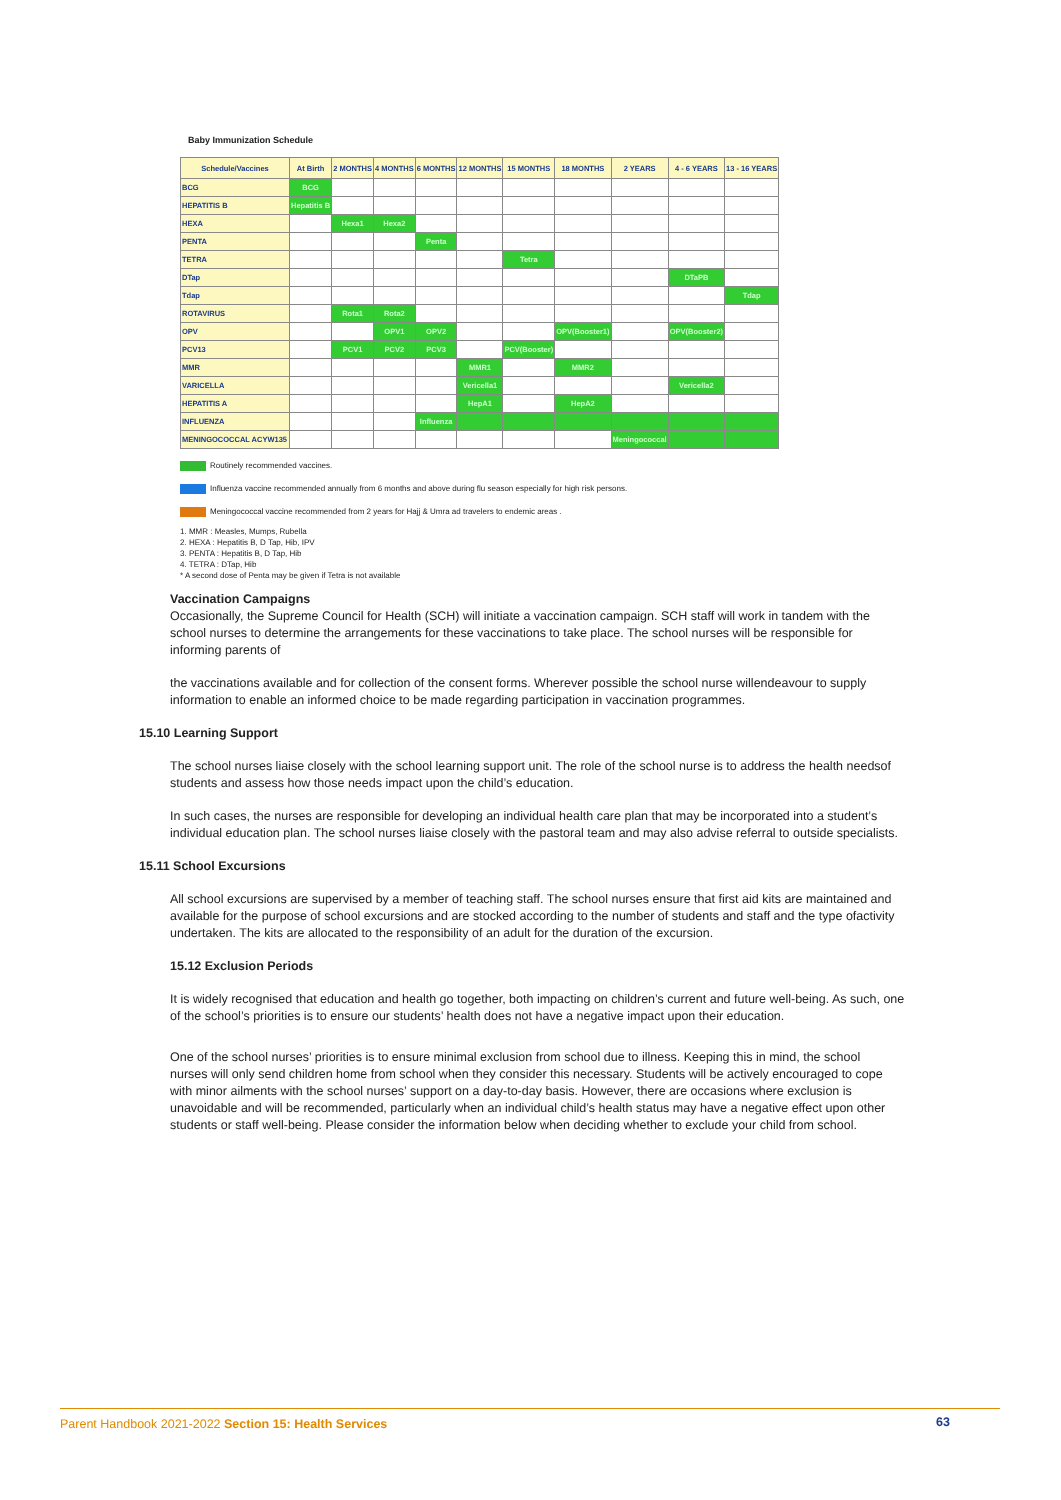Baby Immunization Schedule
| Schedule/Vaccines | At Birth | 2 MONTHS | 4 MONTHS | 6 MONTHS | 12 MONTHS | 15 MONTHS | 18 MONTHS | 2 YEARS | 4 - 6 YEARS | 13 - 16 YEARS |
| --- | --- | --- | --- | --- | --- | --- | --- | --- | --- | --- |
| BCG | BCG | | | | | | | | | |
| HEPATITIS B | Hepatitis B | | | | | | | | | |
| HEXA | | Hexa1 | Hexa2 | | | | | | | |
| PENTA | | | | Penta | | | | | | |
| TETRA | | | | | | Tetra | | | | |
| DTap | | | | | | | | | DTaPB | |
| Tdap | | | | | | | | | | Tdap |
| ROTAVIRUS | | Rota1 | Rota2 | | | | | | | |
| OPV | | | OPV1 | OPV2 | | | OPV(Booster1) | | OPV(Booster2) | |
| PCV13 | | PCV1 | PCV2 | PCV3 | | PCV(Booster) | | | | |
| MMR | | | | | MMR1 | | MMR2 | | | |
| VARICELLA | | | | | Vericella1 | | | | Vericella2 | |
| HEPATITIS A | | | | | HepA1 | | HepA2 | | | |
| INFLUENZA | | | | Influenza | | | | | | |
| MENINGOCOCCAL ACYW135 | | | | | | | | Meningococcal | | |
Routinely recommended vaccines.
Influenza vaccine recommended annually from 6 months and above during flu season especially for high risk persons.
Meningococcal vaccine recommended from 2 years for Hajj & Umra ad travelers to endemic areas .
1. MMR : Measles, Mumps, Rubella
2. HEXA : Hepatitis B, D Tap, Hib, IPV
3. PENTA : Hepatitis B, D Tap, Hib
4. TETRA : DTap, Hib
* A second dose of Penta may be given if Tetra is not available
Vaccination Campaigns
Occasionally, the Supreme Council for Health (SCH) will initiate a vaccination campaign. SCH staff will work in tandem with the school nurses to determine the arrangements for these vaccinations to take place. The school nurses will be responsible for informing parents of
the vaccinations available and for collection of the consent forms. Wherever possible the school nurse willendeavour to supply information to enable an informed choice to be made regarding participation in vaccination programmes.
15.10 Learning Support
The school nurses liaise closely with the school learning support unit. The role of the school nurse is to address the health needsof students and assess how those needs impact upon the child’s education.
In such cases, the nurses are responsible for developing an individual health care plan that may be incorporated into a student’s individual education plan. The school nurses liaise closely with the pastoral team and may also advise referral to outside specialists.
15.11 School Excursions
All school excursions are supervised by a member of teaching staff. The school nurses ensure that first aid kits are maintained and available for the purpose of school excursions and are stocked according to the number of students and staff and the type ofactivity undertaken. The kits are allocated to the responsibility of an adult for the duration of the excursion.
15.12 Exclusion Periods
It is widely recognised that education and health go together, both impacting on children’s current and future well-being. As such, one of the school’s priorities is to ensure our students’ health does not have a negative impact upon their education.
One of the school nurses’ priorities is to ensure minimal exclusion from school due to illness. Keeping this in mind, the school nurses will only send children home from school when they consider this necessary. Students will be actively encouraged to cope with minor ailments with the school nurses’ support on a day-to-day basis. However, there are occasions where exclusion is unavoidable and will be recommended, particularly when an individual child’s health status may have a negative effect upon other students or staff well-being. Please consider the information below when deciding whether to exclude your child from school.
Parent Handbook 2021-2022 Section 15: Health Services 63